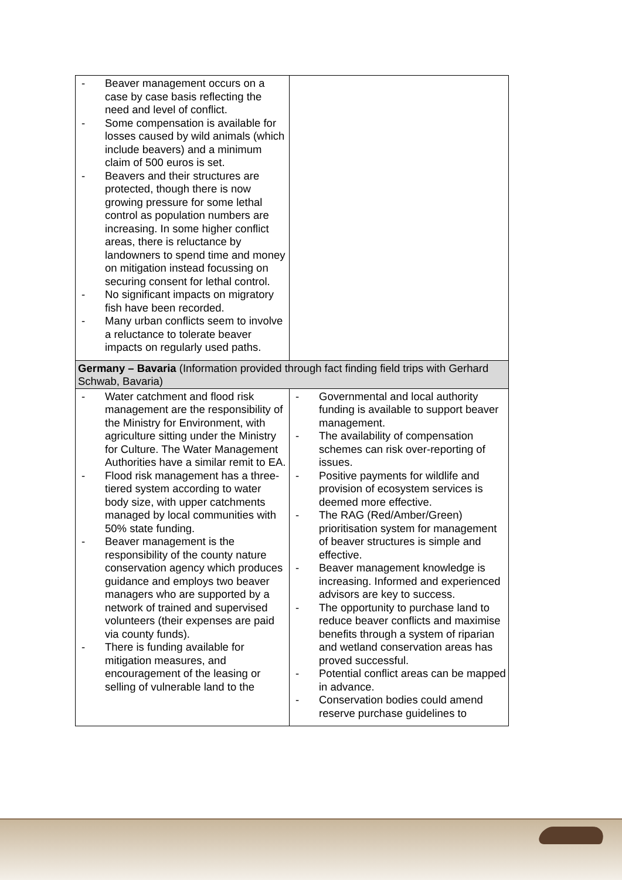| - Beaver management occurs on a case by case basis reflecting the need and level of conflict. - Some compensation is available for losses caused by wild animals (which include beavers) and a minimum claim of 500 euros is set. - Beavers and their structures are protected, though there is now growing pressure for some lethal control as population numbers are increasing. In some higher conflict areas, there is reluctance by landowners to spend time and money on mitigation instead focussing on securing consent for lethal control. - No significant impacts on migratory fish have been recorded. - Many urban conflicts seem to involve a reluctance to tolerate beaver impacts on regularly used paths. | |
| Germany – Bavaria (Information provided through fact finding field trips with Gerhard Schwab, Bavaria) | |
| - Water catchment and flood risk management are the responsibility of the Ministry for Environment, with agriculture sitting under the Ministry for Culture. The Water Management Authorities have a similar remit to EA. - Flood risk management has a three-tiered system according to water body size, with upper catchments managed by local communities with 50% state funding. - Beaver management is the responsibility of the county nature conservation agency which produces guidance and employs two beaver managers who are supported by a network of trained and supervised volunteers (their expenses are paid via county funds). - There is funding available for mitigation measures, and encouragement of the leasing or selling of vulnerable land to the | - Governmental and local authority funding is available to support beaver management. - The availability of compensation schemes can risk over-reporting of issues. - Positive payments for wildlife and provision of ecosystem services is deemed more effective. - The RAG (Red/Amber/Green) prioritisation system for management of beaver structures is simple and effective. - Beaver management knowledge is increasing. Informed and experienced advisors are key to success. - The opportunity to purchase land to reduce beaver conflicts and maximise benefits through a system of riparian and wetland conservation areas has proved successful. - Potential conflict areas can be mapped in advance. - Conservation bodies could amend reserve purchase guidelines to |